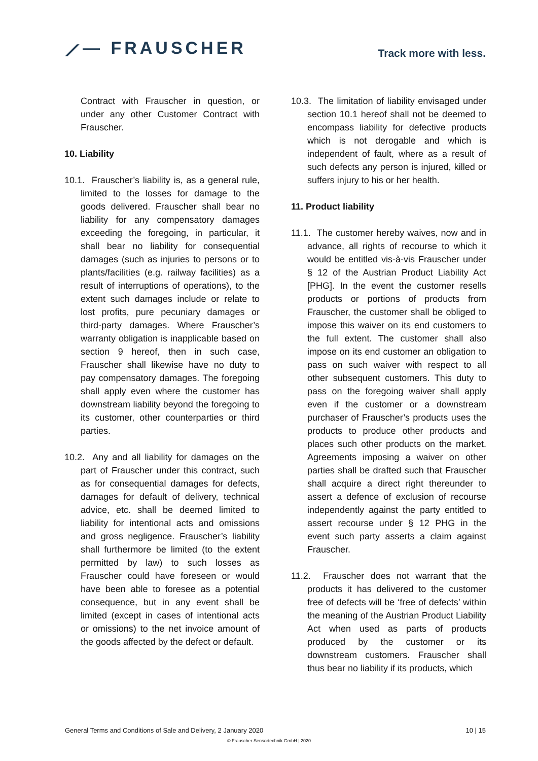⟋— FRAUSCHER
Track more with less.
Contract with Frauscher in question, or under any other Customer Contract with Frauscher.
10. Liability
10.1. Frauscher’s liability is, as a general rule, limited to the losses for damage to the goods delivered. Frauscher shall bear no liability for any compensatory damages exceeding the foregoing, in particular, it shall bear no liability for consequential damages (such as injuries to persons or to plants/facilities (e.g. railway facilities) as a result of interruptions of operations), to the extent such damages include or relate to lost profits, pure pecuniary damages or third-party damages. Where Frauscher’s warranty obligation is inapplicable based on section 9 hereof, then in such case, Frauscher shall likewise have no duty to pay compensatory damages. The foregoing shall apply even where the customer has downstream liability beyond the foregoing to its customer, other counterparties or third parties.
10.2. Any and all liability for damages on the part of Frauscher under this contract, such as for consequential damages for defects, damages for default of delivery, technical advice, etc. shall be deemed limited to liability for intentional acts and omissions and gross negligence. Frauscher’s liability shall furthermore be limited (to the extent permitted by law) to such losses as Frauscher could have foreseen or would have been able to foresee as a potential consequence, but in any event shall be limited (except in cases of intentional acts or omissions) to the net invoice amount of the goods affected by the defect or default.
10.3. The limitation of liability envisaged under section 10.1 hereof shall not be deemed to encompass liability for defective products which is not derogable and which is independent of fault, where as a result of such defects any person is injured, killed or suffers injury to his or her health.
11. Product liability
11.1. The customer hereby waives, now and in advance, all rights of recourse to which it would be entitled vis-à-vis Frauscher under § 12 of the Austrian Product Liability Act [PHG]. In the event the customer resells products or portions of products from Frauscher, the customer shall be obliged to impose this waiver on its end customers to the full extent. The customer shall also impose on its end customer an obligation to pass on such waiver with respect to all other subsequent customers. This duty to pass on the foregoing waiver shall apply even if the customer or a downstream purchaser of Frauscher’s products uses the products to produce other products and places such other products on the market. Agreements imposing a waiver on other parties shall be drafted such that Frauscher shall acquire a direct right thereunder to assert a defence of exclusion of recourse independently against the party entitled to assert recourse under § 12 PHG in the event such party asserts a claim against Frauscher.
11.2. Frauscher does not warrant that the products it has delivered to the customer free of defects will be ‘free of defects’ within the meaning of the Austrian Product Liability Act when used as parts of products produced by the customer or its downstream customers. Frauscher shall thus bear no liability if its products, which
General Terms and Conditions of Sale and Delivery, 2 January 2020 10 | 15
© Frauscher Sensortechnik GmbH | 2020